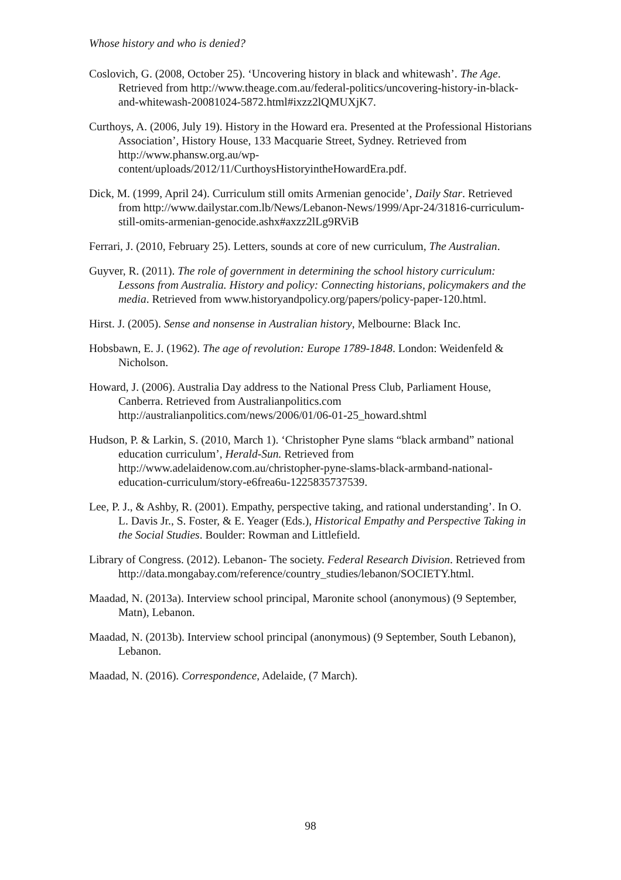Whose history and who is denied?
Coslovich, G. (2008, October 25). ‘Uncovering history in black and whitewash’. The Age. Retrieved from http://www.theage.com.au/federal-politics/uncovering-history-in-black-and-whitewash-20081024-5872.html#ixzz2lQMUXjK7.
Curthoys, A. (2006, July 19). History in the Howard era. Presented at the Professional Historians Association’, History House, 133 Macquarie Street, Sydney. Retrieved from http://www.phansw.org.au/wp-content/uploads/2012/11/CurthoysHistoryintheHowardEra.pdf.
Dick, M. (1999, April 24). Curriculum still omits Armenian genocide’, Daily Star. Retrieved from http://www.dailystar.com.lb/News/Lebanon-News/1999/Apr-24/31816-curriculum-still-omits-armenian-genocide.ashx#axzz2lLg9RViB
Ferrari, J. (2010, February 25). Letters, sounds at core of new curriculum, The Australian.
Guyver, R. (2011). The role of government in determining the school history curriculum: Lessons from Australia. History and policy: Connecting historians, policymakers and the media. Retrieved from www.historyandpolicy.org/papers/policy-paper-120.html.
Hirst. J. (2005). Sense and nonsense in Australian history, Melbourne: Black Inc.
Hobsbawn, E. J. (1962). The age of revolution: Europe 1789-1848. London: Weidenfeld & Nicholson.
Howard, J. (2006). Australia Day address to the National Press Club, Parliament House, Canberra. Retrieved from Australianpolitics.com http://australianpolitics.com/news/2006/01/06-01-25_howard.shtml
Hudson, P. & Larkin, S. (2010, March 1). ‘Christopher Pyne slams “black armband” national education curriculum’, Herald-Sun. Retrieved from http://www.adelaidenow.com.au/christopher-pyne-slams-black-armband-national-education-curriculum/story-e6frea6u-1225835737539.
Lee, P. J., & Ashby, R. (2001). Empathy, perspective taking, and rational understanding’. In O. L. Davis Jr., S. Foster, & E. Yeager (Eds.), Historical Empathy and Perspective Taking in the Social Studies. Boulder: Rowman and Littlefield.
Library of Congress. (2012). Lebanon- The society. Federal Research Division. Retrieved from http://data.mongabay.com/reference/country_studies/lebanon/SOCIETY.html.
Maadad, N. (2013a). Interview school principal, Maronite school (anonymous) (9 September, Matn), Lebanon.
Maadad, N. (2013b). Interview school principal (anonymous) (9 September, South Lebanon), Lebanon.
Maadad, N. (2016). Correspondence, Adelaide, (7 March).
98